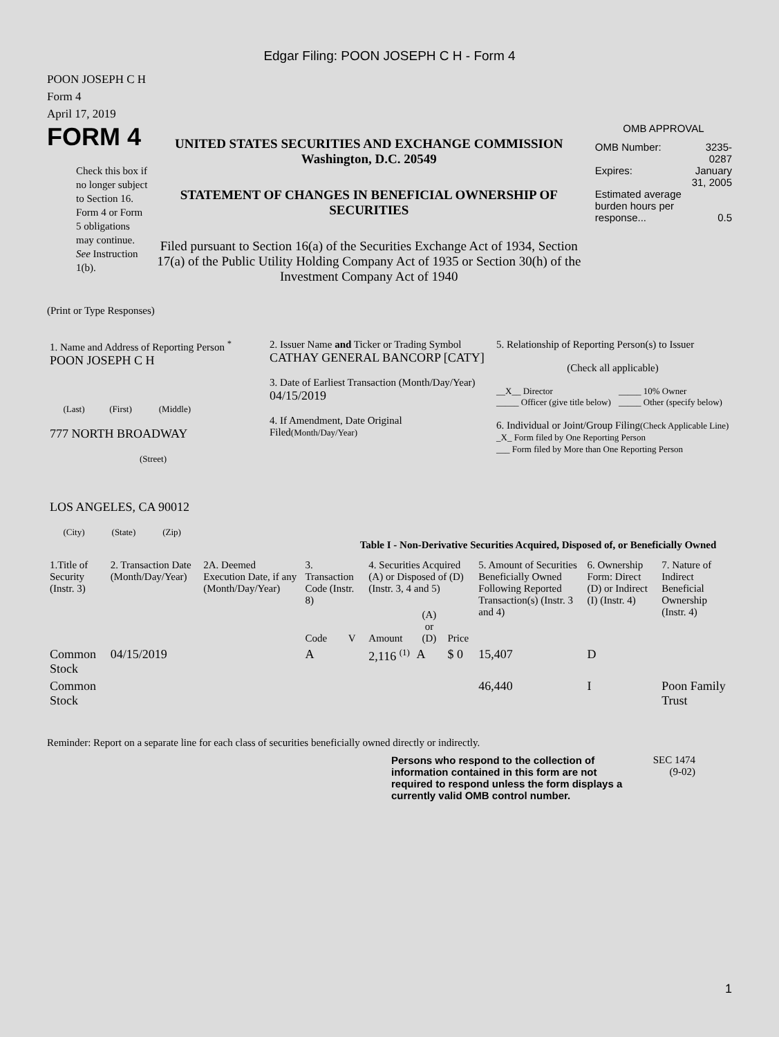Edgar Filing: POON JOSEPH C H - Form 4
POON JOSEPH C H
Form 4
April 17, 2019
FORM 4
Check this box if no longer subject to Section 16. Form 4 or Form 5 obligations may continue. See Instruction 1(b).
UNITED STATES SECURITIES AND EXCHANGE COMMISSION
Washington, D.C. 20549
STATEMENT OF CHANGES IN BENEFICIAL OWNERSHIP OF SECURITIES
Filed pursuant to Section 16(a) of the Securities Exchange Act of 1934, Section 17(a) of the Public Utility Holding Company Act of 1935 or Section 30(h) of the Investment Company Act of 1940
OMB APPROVAL
| OMB Number: | 3235-0287 |
| Expires: | January 31, 2005 |
| Estimated average burden hours per response... | 0.5 |
(Print or Type Responses)
| 1. Name and Address of Reporting Person <sup>*</sup> POON JOSEPH C H (Last) (First) (Middle) 777 NORTH BROADWAY (Street) LOS ANGELES, CA 90012 (City) (State) (Zip) | 2. Issuer Name and Ticker or Trading Symbol CATHAY GENERAL BANCORP [CATY] 3. Date of Earliest Transaction (Month/Day/Year) 04/15/2019 4. If Amendment, Date Original Filed (Month/Day/Year) | 5. Relationship of Reporting Person(s) to Issuer (Check all applicable) / __X__ Director _____ Officer (give title below) / _____ 10% Owner _____ Other (specify below) / 6. Individual or Joint/Group Filing (Check Applicable Line) _X_ Form filed by One Reporting Person ___ Form filed by More than One Reporting Person |
Table I - Non-Derivative Securities Acquired, Disposed of, or Beneficially Owned
| 1.Title of Security (Instr. 3) | 2. Transaction Date (Month/Day/Year) | 2A. Deemed Execution Date, if any (Month/Day/Year) | 3. Transaction Code (Instr. 8) | | 4. Securities Acquired (A) or Disposed of (D) (Instr. 3, 4 and 5) | | | 5. Amount of Securities Beneficially Owned Following Reported Transaction(s) (Instr. 3 and 4) | 6. Ownership Form: Direct (D) or Indirect (I) (Instr. 4) | 7. Nature of Indirect Beneficial Ownership (Instr. 4) |
| --- | --- | --- | --- | --- | --- | --- | --- | --- | --- | --- |
| | | | Code | V | Amount | (A) or (D) | Price | | | |
| Common Stock | 04/15/2019 | | A | | 2,116 <sup>(1)</sup> | A | $ 0 | 15,407 | D | |
| Common Stock | | | | | | | | 46,440 | I | Poon Family Trust |
Reminder: Report on a separate line for each class of securities beneficially owned directly or indirectly.
Persons who respond to the collection of information contained in this form are not required to respond unless the form displays a currently valid OMB control number.
SEC 1474
(9-02)
1